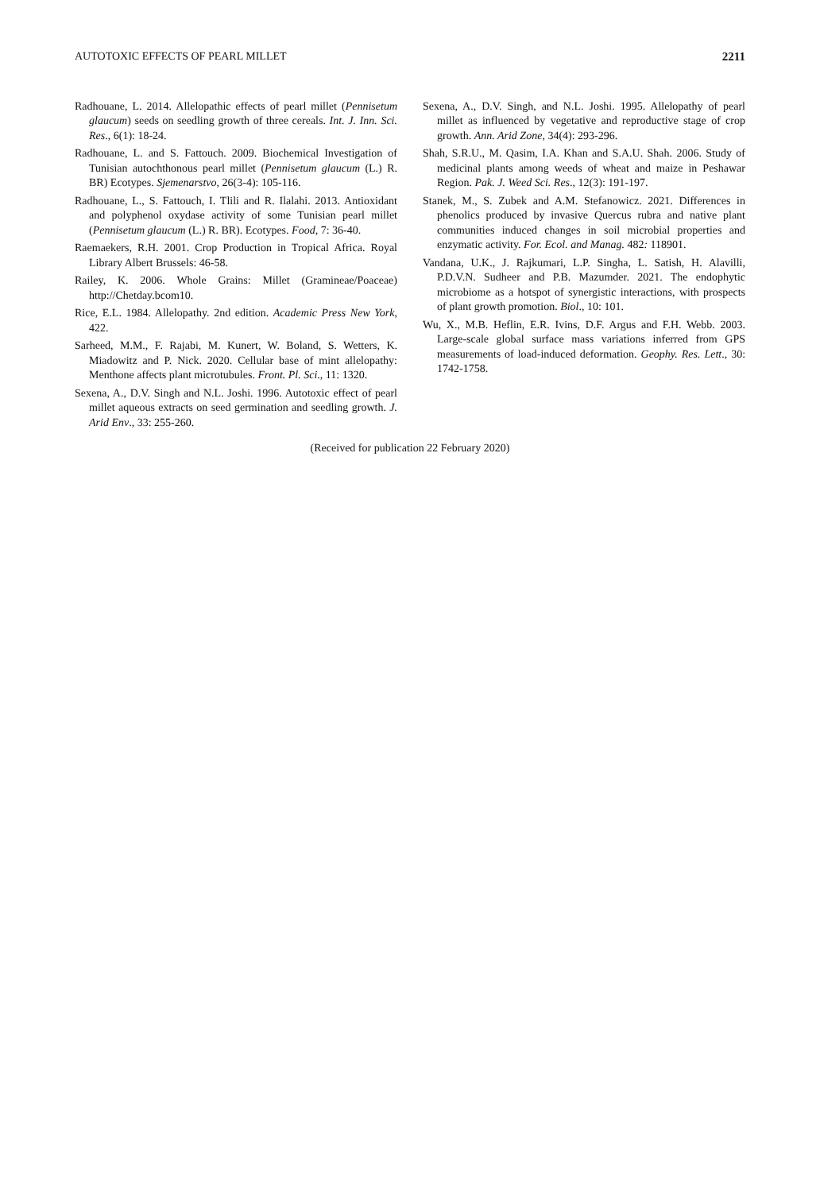AUTOTOXIC EFFECTS OF PEARL MILLET 2211
Radhouane, L. 2014. Allelopathic effects of pearl millet (Pennisetum glaucum) seeds on seedling growth of three cereals. Int. J. Inn. Sci. Res., 6(1): 18-24.
Radhouane, L. and S. Fattouch. 2009. Biochemical Investigation of Tunisian autochthonous pearl millet (Pennisetum glaucum (L.) R. BR) Ecotypes. Sjemenarstvo, 26(3-4): 105-116.
Radhouane, L., S. Fattouch, I. Tlili and R. Ilalahi. 2013. Antioxidant and polyphenol oxydase activity of some Tunisian pearl millet (Pennisetum glaucum (L.) R. BR). Ecotypes. Food, 7: 36-40.
Raemaekers, R.H. 2001. Crop Production in Tropical Africa. Royal Library Albert Brussels: 46-58.
Railey, K. 2006. Whole Grains: Millet (Gramineae/Poaceae) http://Chetday.bcom10.
Rice, E.L. 1984. Allelopathy. 2nd edition. Academic Press New York, 422.
Sarheed, M.M., F. Rajabi, M. Kunert, W. Boland, S. Wetters, K. Miadowitz and P. Nick. 2020. Cellular base of mint allelopathy: Menthone affects plant microtubules. Front. Pl. Sci., 11: 1320.
Sexena, A., D.V. Singh and N.L. Joshi. 1996. Autotoxic effect of pearl millet aqueous extracts on seed germination and seedling growth. J. Arid Env., 33: 255-260.
Sexena, A., D.V. Singh, and N.L. Joshi. 1995. Allelopathy of pearl millet as influenced by vegetative and reproductive stage of crop growth. Ann. Arid Zone, 34(4): 293-296.
Shah, S.R.U., M. Qasim, I.A. Khan and S.A.U. Shah. 2006. Study of medicinal plants among weeds of wheat and maize in Peshawar Region. Pak. J. Weed Sci. Res., 12(3): 191-197.
Stanek, M., S. Zubek and A.M. Stefanowicz. 2021. Differences in phenolics produced by invasive Quercus rubra and native plant communities induced changes in soil microbial properties and enzymatic activity. For. Ecol. and Manag. 482: 118901.
Vandana, U.K., J. Rajkumari, L.P. Singha, L. Satish, H. Alavilli, P.D.V.N. Sudheer and P.B. Mazumder. 2021. The endophytic microbiome as a hotspot of synergistic interactions, with prospects of plant growth promotion. Biol., 10: 101.
Wu, X., M.B. Heflin, E.R. Ivins, D.F. Argus and F.H. Webb. 2003. Large-scale global surface mass variations inferred from GPS measurements of load-induced deformation. Geophy. Res. Lett., 30: 1742-1758.
(Received for publication 22 February 2020)